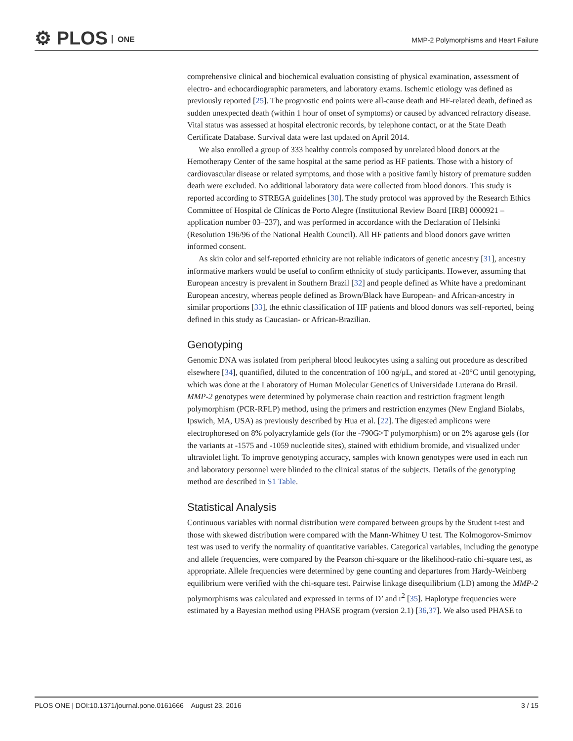⚙ PLOS ONE
MMP-2 Polymorphisms and Heart Failure
comprehensive clinical and biochemical evaluation consisting of physical examination, assessment of electro- and echocardiographic parameters, and laboratory exams. Ischemic etiology was defined as previously reported [25]. The prognostic end points were all-cause death and HF-related death, defined as sudden unexpected death (within 1 hour of onset of symptoms) or caused by advanced refractory disease. Vital status was assessed at hospital electronic records, by telephone contact, or at the State Death Certificate Database. Survival data were last updated on April 2014.
We also enrolled a group of 333 healthy controls composed by unrelated blood donors at the Hemotherapy Center of the same hospital at the same period as HF patients. Those with a history of cardiovascular disease or related symptoms, and those with a positive family history of premature sudden death were excluded. No additional laboratory data were collected from blood donors. This study is reported according to STREGA guidelines [30]. The study protocol was approved by the Research Ethics Committee of Hospital de Clínicas de Porto Alegre (Institutional Review Board [IRB] 0000921 –application number 03–237), and was performed in accordance with the Declaration of Helsinki (Resolution 196/96 of the National Health Council). All HF patients and blood donors gave written informed consent.
As skin color and self-reported ethnicity are not reliable indicators of genetic ancestry [31], ancestry informative markers would be useful to confirm ethnicity of study participants. However, assuming that European ancestry is prevalent in Southern Brazil [32] and people defined as White have a predominant European ancestry, whereas people defined as Brown/Black have European- and African-ancestry in similar proportions [33], the ethnic classification of HF patients and blood donors was self-reported, being defined in this study as Caucasian- or African-Brazilian.
Genotyping
Genomic DNA was isolated from peripheral blood leukocytes using a salting out procedure as described elsewhere [34], quantified, diluted to the concentration of 100 ng/μL, and stored at -20°C until genotyping, which was done at the Laboratory of Human Molecular Genetics of Universidade Luterana do Brasil. MMP-2 genotypes were determined by polymerase chain reaction and restriction fragment length polymorphism (PCR-RFLP) method, using the primers and restriction enzymes (New England Biolabs, Ipswich, MA, USA) as previously described by Hua et al. [22]. The digested amplicons were electrophoresed on 8% polyacrylamide gels (for the -790G>T polymorphism) or on 2% agarose gels (for the variants at -1575 and -1059 nucleotide sites), stained with ethidium bromide, and visualized under ultraviolet light. To improve genotyping accuracy, samples with known genotypes were used in each run and laboratory personnel were blinded to the clinical status of the subjects. Details of the genotyping method are described in S1 Table.
Statistical Analysis
Continuous variables with normal distribution were compared between groups by the Student t-test and those with skewed distribution were compared with the Mann-Whitney U test. The Kolmogorov-Smirnov test was used to verify the normality of quantitative variables. Categorical variables, including the genotype and allele frequencies, were compared by the Pearson chi-square or the likelihood-ratio chi-square test, as appropriate. Allele frequencies were determined by gene counting and departures from Hardy-Weinberg equilibrium were verified with the chi-square test. Pairwise linkage disequilibrium (LD) among the MMP-2 polymorphisms was calculated and expressed in terms of D’ and r<sup>2</sup> [35]. Haplotype frequencies were estimated by a Bayesian method using PHASE program (version 2.1) [36,37]. We also used PHASE to
PLOS ONE | DOI:10.1371/journal.pone.0161666 August 23, 2016 3 / 15